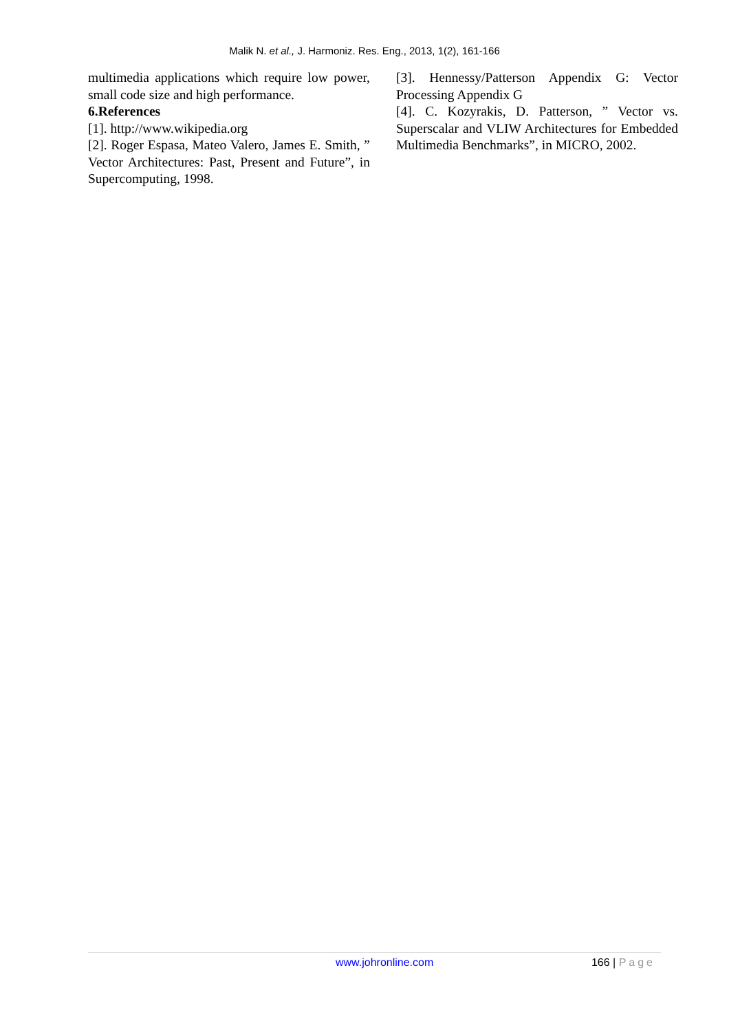Malik N. et al., J. Harmoniz. Res. Eng., 2013, 1(2), 161-166
multimedia applications which require low power, small code size and high performance.
6.References
[1]. http://www.wikipedia.org
[2]. Roger Espasa, Mateo Valero, James E. Smith, ” Vector Architectures: Past, Present and Future”, in Supercomputing, 1998.
[3]. Hennessy/Patterson Appendix G: Vector Processing Appendix G
[4]. C. Kozyrakis, D. Patterson, ” Vector vs. Superscalar and VLIW Architectures for Embedded Multimedia Benchmarks”, in MICRO, 2002.
www.johronline.com 166 | Page